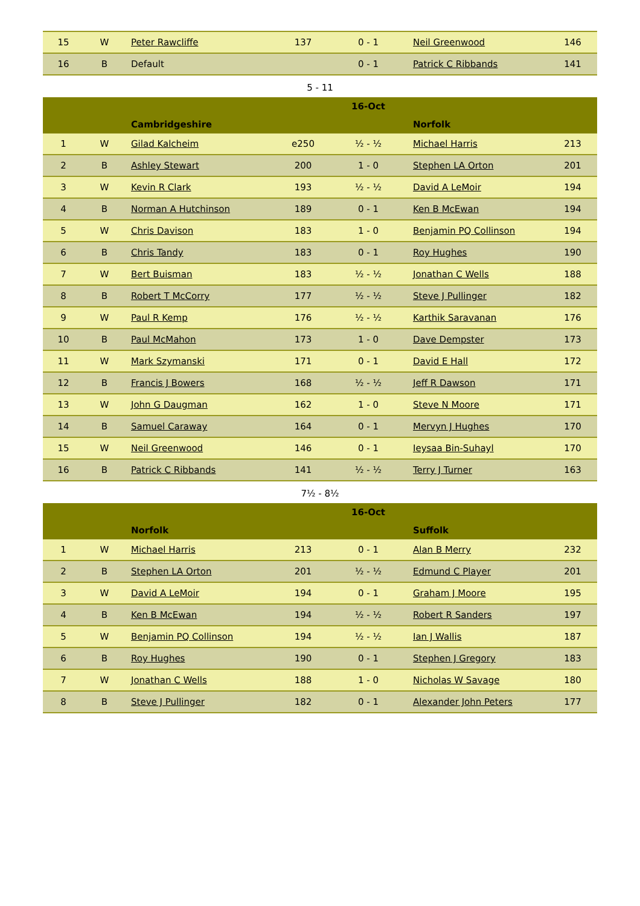| 15 | W | Peter Rawcliffe | 137 | 0 - 1 | Neil Greenwood | 146 |
| 16 | B | Default | | 0 - 1 | Patrick C Ribbands | 141 |
5 - 11
| | | | | 16-Oct | | |
| --- | --- | --- | --- | --- | --- | --- |
| | | Cambridgeshire | | | Norfolk | |
| 1 | W | Gilad Kalcheim | e250 | ½ - ½ | Michael Harris | 213 |
| 2 | B | Ashley Stewart | 200 | 1 - 0 | Stephen LA Orton | 201 |
| 3 | W | Kevin R Clark | 193 | ½ - ½ | David A LeMoir | 194 |
| 4 | B | Norman A Hutchinson | 189 | 0 - 1 | Ken B McEwan | 194 |
| 5 | W | Chris Davison | 183 | 1 - 0 | Benjamin PQ Collinson | 194 |
| 6 | B | Chris Tandy | 183 | 0 - 1 | Roy Hughes | 190 |
| 7 | W | Bert Buisman | 183 | ½ - ½ | Jonathan C Wells | 188 |
| 8 | B | Robert T McCorry | 177 | ½ - ½ | Steve J Pullinger | 182 |
| 9 | W | Paul R Kemp | 176 | ½ - ½ | Karthik Saravanan | 176 |
| 10 | B | Paul McMahon | 173 | 1 - 0 | Dave Dempster | 173 |
| 11 | W | Mark Szymanski | 171 | 0 - 1 | David E Hall | 172 |
| 12 | B | Francis J Bowers | 168 | ½ - ½ | Jeff R Dawson | 171 |
| 13 | W | John G Daugman | 162 | 1 - 0 | Steve N Moore | 171 |
| 14 | B | Samuel Caraway | 164 | 0 - 1 | Mervyn J Hughes | 170 |
| 15 | W | Neil Greenwood | 146 | 0 - 1 | Ieysaa Bin-Suhayl | 170 |
| 16 | B | Patrick C Ribbands | 141 | ½ - ½ | Terry J Turner | 163 |
7½ - 8½
| | | | | 16-Oct | | |
| --- | --- | --- | --- | --- | --- | --- |
| | | Norfolk | | | Suffolk | |
| 1 | W | Michael Harris | 213 | 0 - 1 | Alan B Merry | 232 |
| 2 | B | Stephen LA Orton | 201 | ½ - ½ | Edmund C Player | 201 |
| 3 | W | David A LeMoir | 194 | 0 - 1 | Graham J Moore | 195 |
| 4 | B | Ken B McEwan | 194 | ½ - ½ | Robert R Sanders | 197 |
| 5 | W | Benjamin PQ Collinson | 194 | ½ - ½ | Ian J Wallis | 187 |
| 6 | B | Roy Hughes | 190 | 0 - 1 | Stephen J Gregory | 183 |
| 7 | W | Jonathan C Wells | 188 | 1 - 0 | Nicholas W Savage | 180 |
| 8 | B | Steve J Pullinger | 182 | 0 - 1 | Alexander John Peters | 177 |